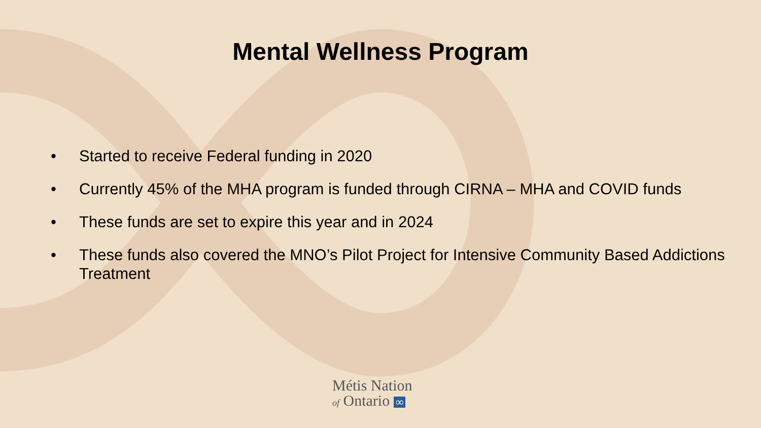Mental Wellness Program
• Started to receive Federal funding in 2020
• Currently 45% of the MHA program is funded through CIRNA – MHA and COVID funds
• These funds are set to expire this year and in 2024
• These funds also covered the MNO’s Pilot Project for Intensive Community Based Addictions Treatment
Métis Nation
of Ontario ∞